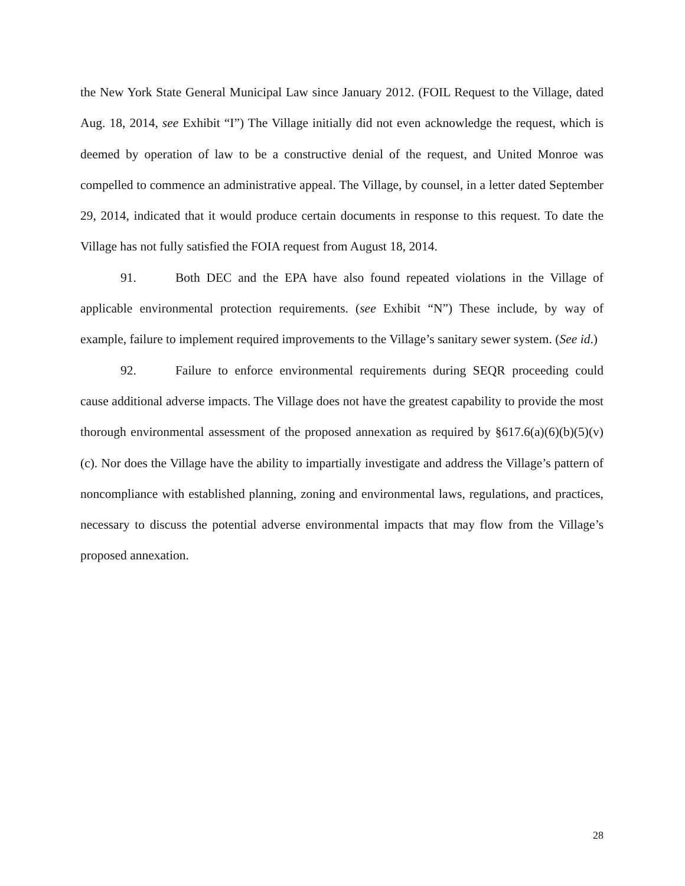the New York State General Municipal Law since January 2012. (FOIL Request to the Village, dated Aug. 18, 2014, see Exhibit “I”) The Village initially did not even acknowledge the request, which is deemed by operation of law to be a constructive denial of the request, and United Monroe was compelled to commence an administrative appeal. The Village, by counsel, in a letter dated September 29, 2014, indicated that it would produce certain documents in response to this request. To date the Village has not fully satisfied the FOIA request from August 18, 2014.
91. Both DEC and the EPA have also found repeated violations in the Village of applicable environmental protection requirements. (see Exhibit “N”) These include, by way of example, failure to implement required improvements to the Village’s sanitary sewer system. (See id.)
92. Failure to enforce environmental requirements during SEQR proceeding could cause additional adverse impacts. The Village does not have the greatest capability to provide the most thorough environmental assessment of the proposed annexation as required by §617.6(a)(6)(b)(5)(v)(c). Nor does the Village have the ability to impartially investigate and address the Village’s pattern of noncompliance with established planning, zoning and environmental laws, regulations, and practices, necessary to discuss the potential adverse environmental impacts that may flow from the Village’s proposed annexation.
28